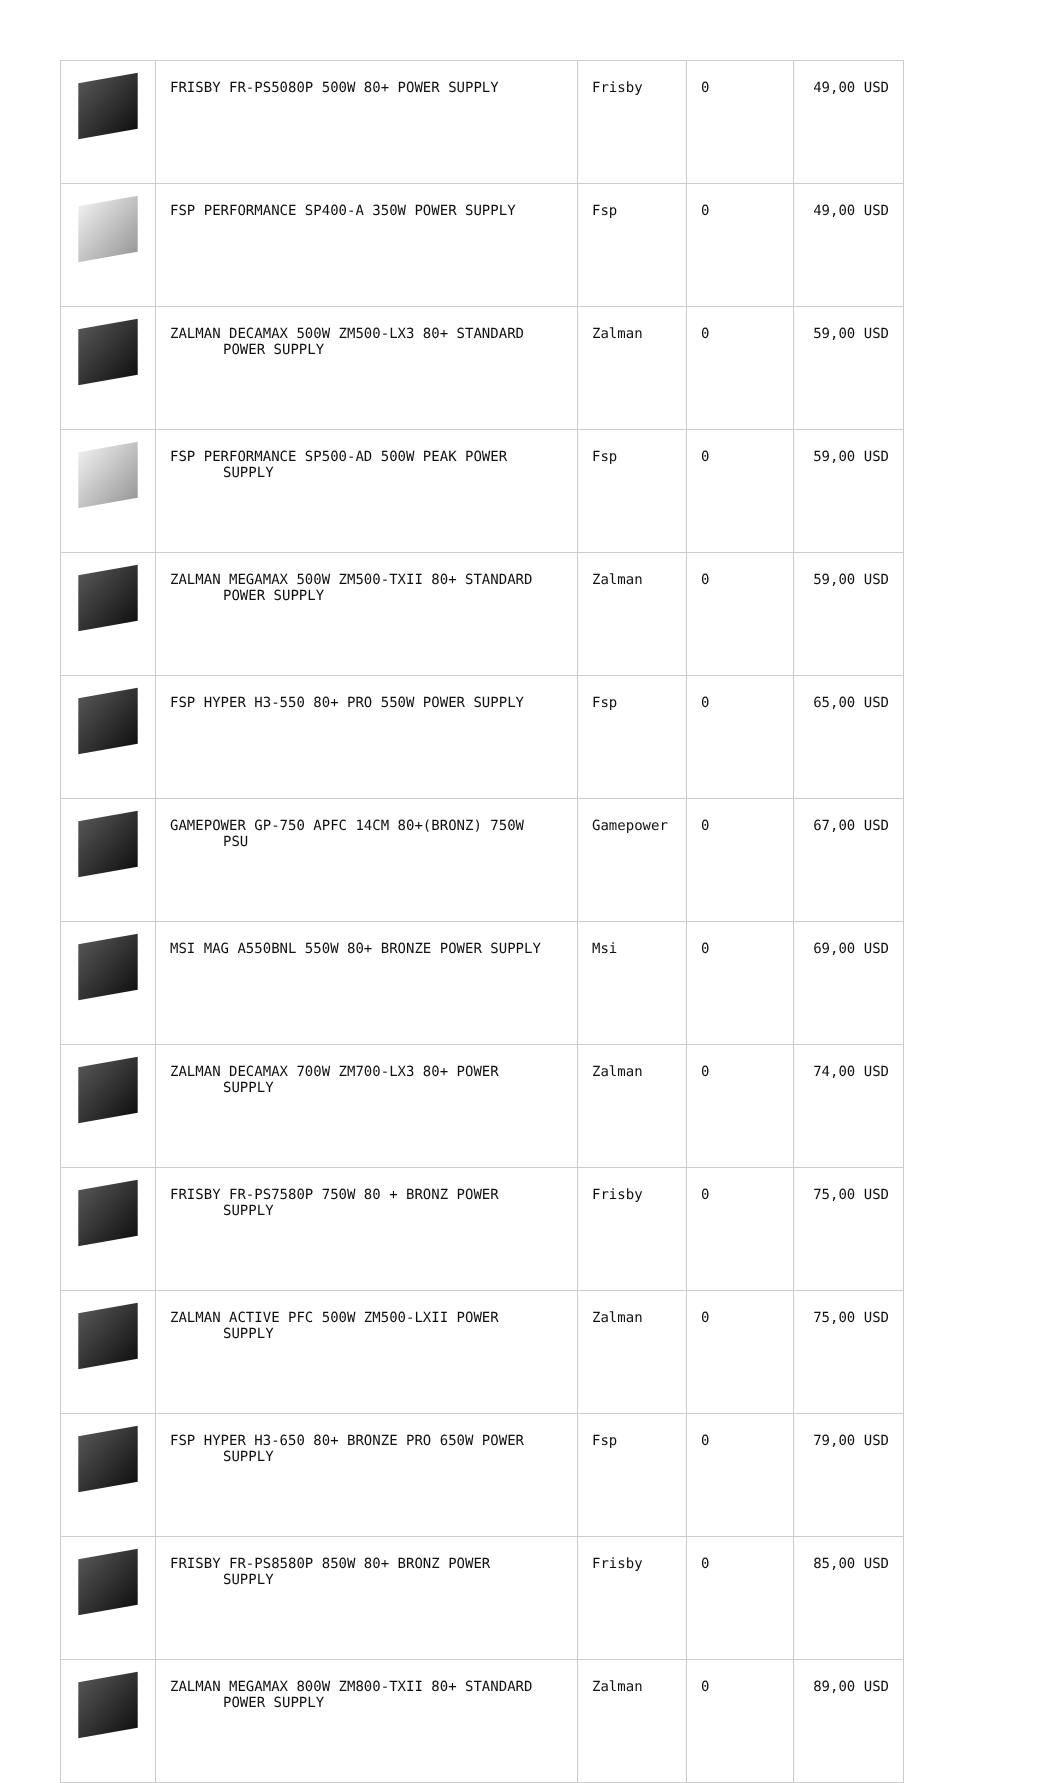| | FRISBY FR-PS5080P 500W 80+ POWER SUPPLY | Frisby | 0 | 49,00 USD |
| | FSP PERFORMANCE SP400-A 350W POWER SUPPLY | Fsp | 0 | 49,00 USD |
| | ZALMAN DECAMAX 500W ZM500-LX3 80+ STANDARD POWER SUPPLY | Zalman | 0 | 59,00 USD |
| | FSP PERFORMANCE SP500-AD 500W PEAK POWER SUPPLY | Fsp | 0 | 59,00 USD |
| | ZALMAN MEGAMAX 500W ZM500-TXII 80+ STANDARD POWER SUPPLY | Zalman | 0 | 59,00 USD |
| | FSP HYPER H3-550 80+ PRO 550W POWER SUPPLY | Fsp | 0 | 65,00 USD |
| | GAMEPOWER GP-750 APFC 14CM 80+(BRONZ) 750W PSU | Gamepower | 0 | 67,00 USD |
| | MSI MAG A550BNL 550W 80+ BRONZE POWER SUPPLY | Msi | 0 | 69,00 USD |
| | ZALMAN DECAMAX 700W ZM700-LX3 80+ POWER SUPPLY | Zalman | 0 | 74,00 USD |
| | FRISBY FR-PS7580P 750W 80 + BRONZ POWER SUPPLY | Frisby | 0 | 75,00 USD |
| | ZALMAN ACTIVE PFC 500W ZM500-LXII POWER SUPPLY | Zalman | 0 | 75,00 USD |
| | FSP HYPER H3-650 80+ BRONZE PRO 650W POWER SUPPLY | Fsp | 0 | 79,00 USD |
| | FRISBY FR-PS8580P 850W 80+ BRONZ POWER SUPPLY | Frisby | 0 | 85,00 USD |
| | ZALMAN MEGAMAX 800W ZM800-TXII 80+ STANDARD POWER SUPPLY | Zalman | 0 | 89,00 USD |